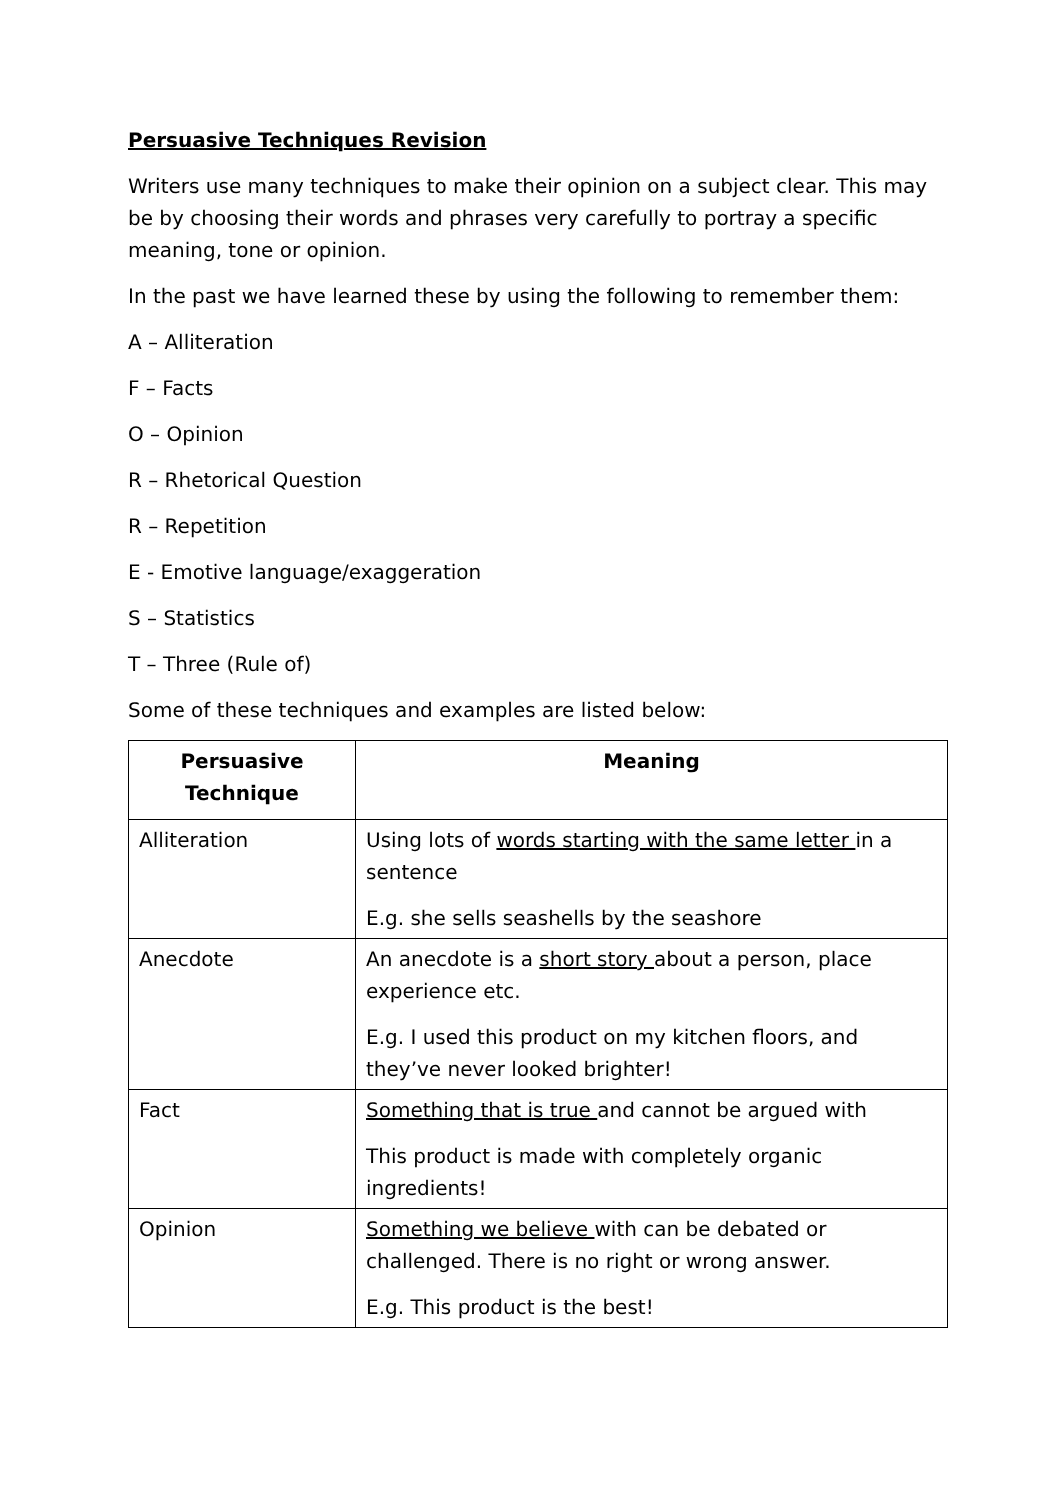Persuasive Techniques Revision
Writers use many techniques to make their opinion on a subject clear. This may be by choosing their words and phrases very carefully to portray a specific meaning, tone or opinion.
In the past we have learned these by using the following to remember them:
A – Alliteration
F – Facts
O – Opinion
R – Rhetorical Question
R – Repetition
E - Emotive language/exaggeration
S – Statistics
T – Three (Rule of)
Some of these techniques and examples are listed below:
| Persuasive Technique | Meaning |
| --- | --- |
| Alliteration | Using lots of words starting with the same letter in a sentence E.g. she sells seashells by the seashore |
| Anecdote | An anecdote is a short story about a person, place experience etc. E.g. I used this product on my kitchen floors, and they’ve never looked brighter! |
| Fact | Something that is true and cannot be argued with This product is made with completely organic ingredients! |
| Opinion | Something we believe with can be debated or challenged. There is no right or wrong answer. E.g. This product is the best! |